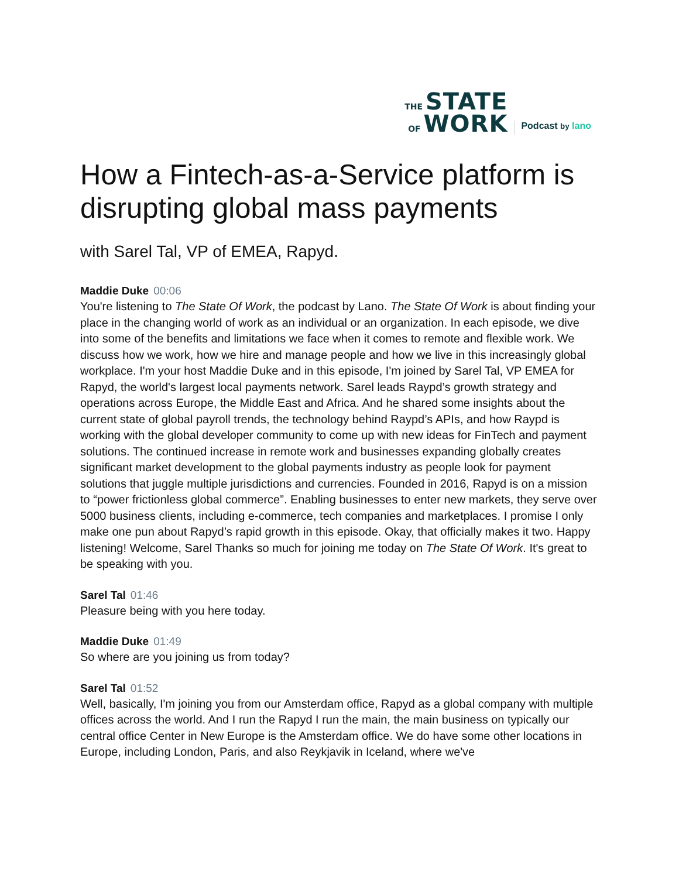THE STATE
OF WORK
Podcast by lano
How a Fintech-as-a-Service platform is disrupting global mass payments
with Sarel Tal, VP of EMEA, Rapyd.
Maddie Duke 00:06
You're listening to The State Of Work, the podcast by Lano. The State Of Work is about finding your place in the changing world of work as an individual or an organization. In each episode, we dive into some of the benefits and limitations we face when it comes to remote and flexible work. We discuss how we work, how we hire and manage people and how we live in this increasingly global workplace. I'm your host Maddie Duke and in this episode, I'm joined by Sarel Tal, VP EMEA for Rapyd, the world's largest local payments network. Sarel leads Raypd’s growth strategy and operations across Europe, the Middle East and Africa. And he shared some insights about the current state of global payroll trends, the technology behind Raypd’s APIs, and how Raypd is working with the global developer community to come up with new ideas for FinTech and payment solutions. The continued increase in remote work and businesses expanding globally creates significant market development to the global payments industry as people look for payment solutions that juggle multiple jurisdictions and currencies. Founded in 2016, Rapyd is on a mission to “power frictionless global commerce”. Enabling businesses to enter new markets, they serve over 5000 business clients, including e-commerce, tech companies and marketplaces. I promise I only make one pun about Rapyd’s rapid growth in this episode. Okay, that officially makes it two. Happy listening! Welcome, Sarel Thanks so much for joining me today on The State Of Work. It's great to be speaking with you.
Sarel Tal 01:46
Pleasure being with you here today.
Maddie Duke 01:49
So where are you joining us from today?
Sarel Tal 01:52
Well, basically, I'm joining you from our Amsterdam office, Rapyd as a global company with multiple offices across the world. And I run the Rapyd I run the main, the main business on typically our central office Center in New Europe is the Amsterdam office. We do have some other locations in Europe, including London, Paris, and also Reykjavik in Iceland, where we've